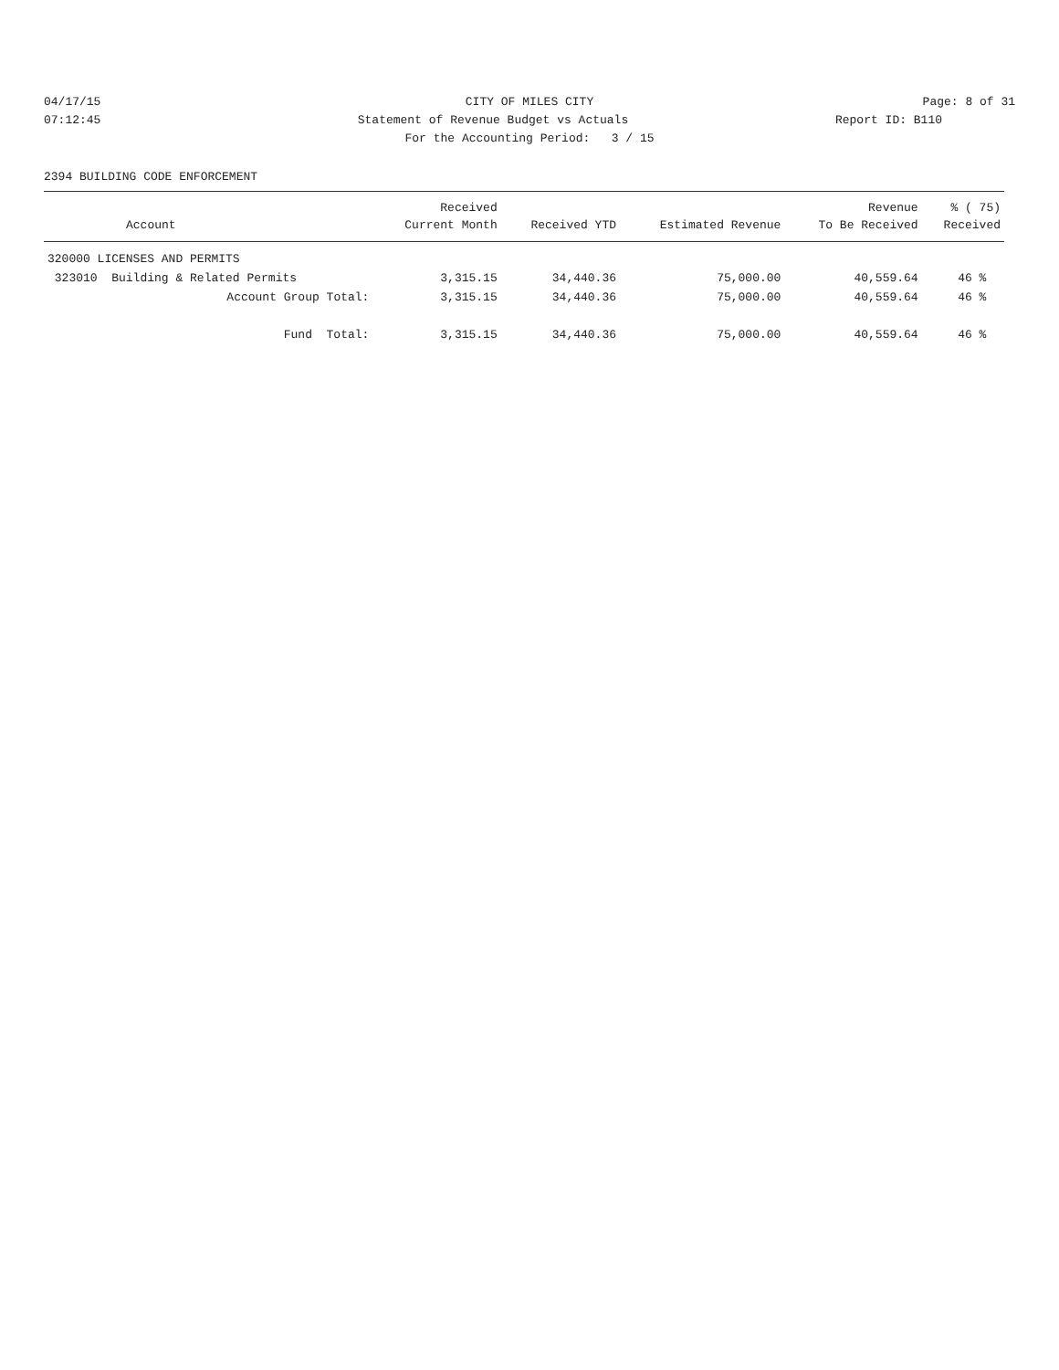04/17/15 CITY OF MILES CITY Page: 8 of 31
07:12:45 Statement of Revenue Budget vs Actuals
Report ID: B110
For the Accounting Period: 3 / 15
2394 BUILDING CODE ENFORCEMENT
| | Received | | | Revenue | % ( 75) |
| --- | --- | --- | --- | --- | --- |
| Account | Current Month | Received YTD | Estimated Revenue | To Be Received | Received |
| 320000 LICENSES AND PERMITS | | | | | |
| 323010 Building & Related Permits | 3,315.15 | 34,440.36 | 75,000.00 | 40,559.64 | 46 % |
| Account Group Total: | 3,315.15 | 34,440.36 | 75,000.00 | 40,559.64 | 46 % |
| Fund Total: | 3,315.15 | 34,440.36 | 75,000.00 | 40,559.64 | 46 % |